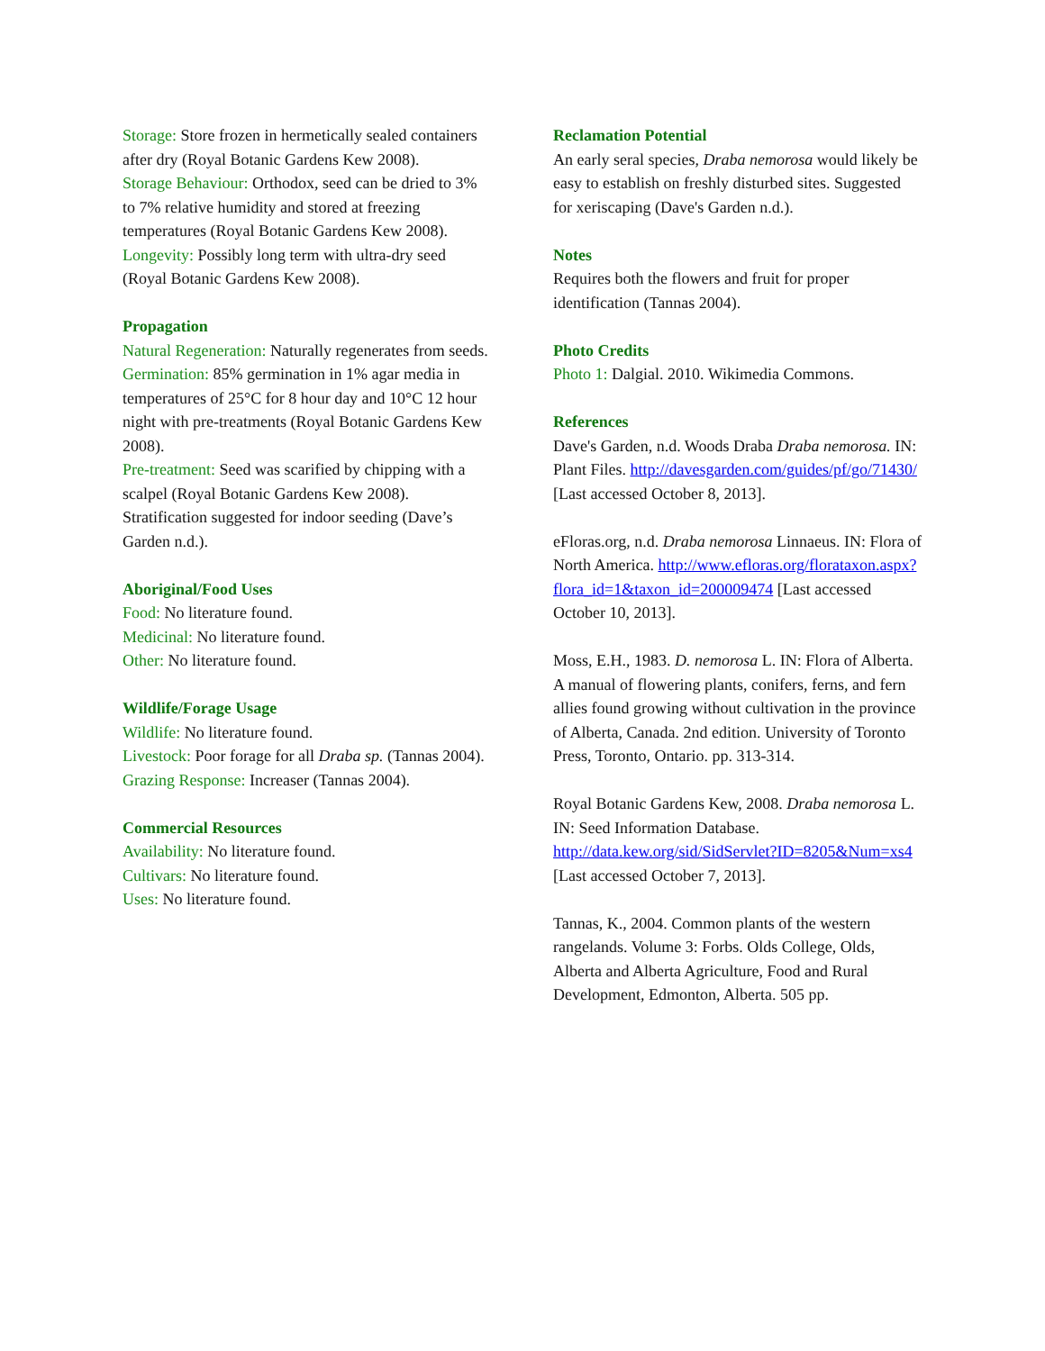Storage: Store frozen in hermetically sealed containers after dry (Royal Botanic Gardens Kew 2008).
Storage Behaviour: Orthodox, seed can be dried to 3% to 7% relative humidity and stored at freezing temperatures (Royal Botanic Gardens Kew 2008).
Longevity: Possibly long term with ultra-dry seed (Royal Botanic Gardens Kew 2008).
Propagation
Natural Regeneration: Naturally regenerates from seeds.
Germination: 85% germination in 1% agar media in temperatures of 25°C for 8 hour day and 10°C 12 hour night with pre-treatments (Royal Botanic Gardens Kew 2008).
Pre-treatment: Seed was scarified by chipping with a scalpel (Royal Botanic Gardens Kew 2008). Stratification suggested for indoor seeding (Dave’s Garden n.d.).
Aboriginal/Food Uses
Food: No literature found.
Medicinal: No literature found.
Other: No literature found.
Wildlife/Forage Usage
Wildlife: No literature found.
Livestock: Poor forage for all Draba sp. (Tannas 2004).
Grazing Response: Increaser (Tannas 2004).
Commercial Resources
Availability: No literature found.
Cultivars: No literature found.
Uses: No literature found.
Reclamation Potential
An early seral species, Draba nemorosa would likely be easy to establish on freshly disturbed sites. Suggested for xeriscaping (Dave's Garden n.d.).
Notes
Requires both the flowers and fruit for proper identification (Tannas 2004).
Photo Credits
Photo 1: Dalgial. 2010. Wikimedia Commons.
References
Dave's Garden, n.d. Woods Draba Draba nemorosa. IN: Plant Files. http://davesgarden.com/guides/pf/go/71430/ [Last accessed October 8, 2013].
eFloras.org, n.d. Draba nemorosa Linnaeus. IN: Flora of North America. http://www.efloras.org/florataxon.aspx?flora_id=1&taxon_id=200009474 [Last accessed October 10, 2013].
Moss, E.H., 1983. D. nemorosa L. IN: Flora of Alberta. A manual of flowering plants, conifers, ferns, and fern allies found growing without cultivation in the province of Alberta, Canada. 2nd edition. University of Toronto Press, Toronto, Ontario. pp. 313-314.
Royal Botanic Gardens Kew, 2008. Draba nemorosa L. IN: Seed Information Database. http://data.kew.org/sid/SidServlet?ID=8205&Num=xs4 [Last accessed October 7, 2013].
Tannas, K., 2004. Common plants of the western rangelands. Volume 3: Forbs. Olds College, Olds, Alberta and Alberta Agriculture, Food and Rural Development, Edmonton, Alberta. 505 pp.